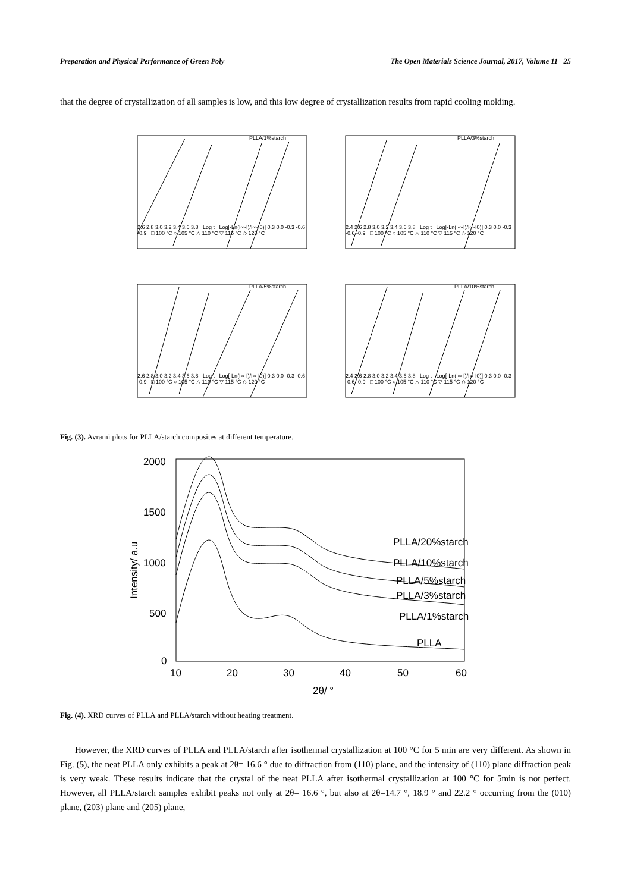Preparation and Physical Performance of Green Poly The Open Materials Science Journal, 2017, Volume 11 25
that the degree of crystallization of all samples is low, and this low degree of crystallization results from rapid cooling molding.
PLLA/1%starch
2.6 2.8 3.0 3.2 3.4 3.6 3.8 Log t Log[-Ln(I∞-I)/I∞-I0)] 0.3 0.0 -0.3 -0.6 -0.9 □ 100 °C ○ 105 °C △ 110 °C ▽ 115 °C ◇ 120 °C
PLLA/3%starch
2.4 2.6 2.8 3.0 3.2 3.4 3.6 3.8 Log t Log[-Ln(I∞-I)/I∞-I0)] 0.3 0.0 -0.3 -0.6 -0.9 □ 100 °C ○ 105 °C △ 110 °C ▽ 115 °C ◇ 120 °C
PLLA/5%starch
2.6 2.8 3.0 3.2 3.4 3.6 3.8 Log t Log[-Ln(I∞-I)/I∞-I0)] 0.3 0.0 -0.3 -0.6 -0.9 □ 100 °C ○ 105 °C △ 110 °C ▽ 115 °C ◇ 120 °C
PLLA/10%starch
2.4 2.6 2.8 3.0 3.2 3.4 3.6 3.8 Log t Log[-Ln(I∞-I)/I∞-I0)] 0.3 0.0 -0.3 -0.6 -0.9 □ 100 °C ○ 105 °C △ 110 °C ▽ 115 °C ◇ 120 °C
Fig. (3). Avrami plots for PLLA/starch composites at different temperature.
2000
1500
1000
500
0
10
20
30
40
50
60
2θ/ °
Intensity/ a.u
PLLA/20%starch
PLLA/10%starch
PLLA/5%starch
PLLA/3%starch
PLLA/1%starch
PLLA
Fig. (4). XRD curves of PLLA and PLLA/starch without heating treatment.
However, the XRD curves of PLLA and PLLA/starch after isothermal crystallization at 100 °C for 5 min are very different. As shown in Fig. (5), the neat PLLA only exhibits a peak at 2θ= 16.6 ° due to diffraction from (110) plane, and the intensity of (110) plane diffraction peak is very weak. These results indicate that the crystal of the neat PLLA after isothermal crystallization at 100 °C for 5min is not perfect. However, all PLLA/starch samples exhibit peaks not only at 2θ= 16.6 °, but also at 2θ=14.7 °, 18.9 ° and 22.2 ° occurring from the (010) plane, (203) plane and (205) plane,